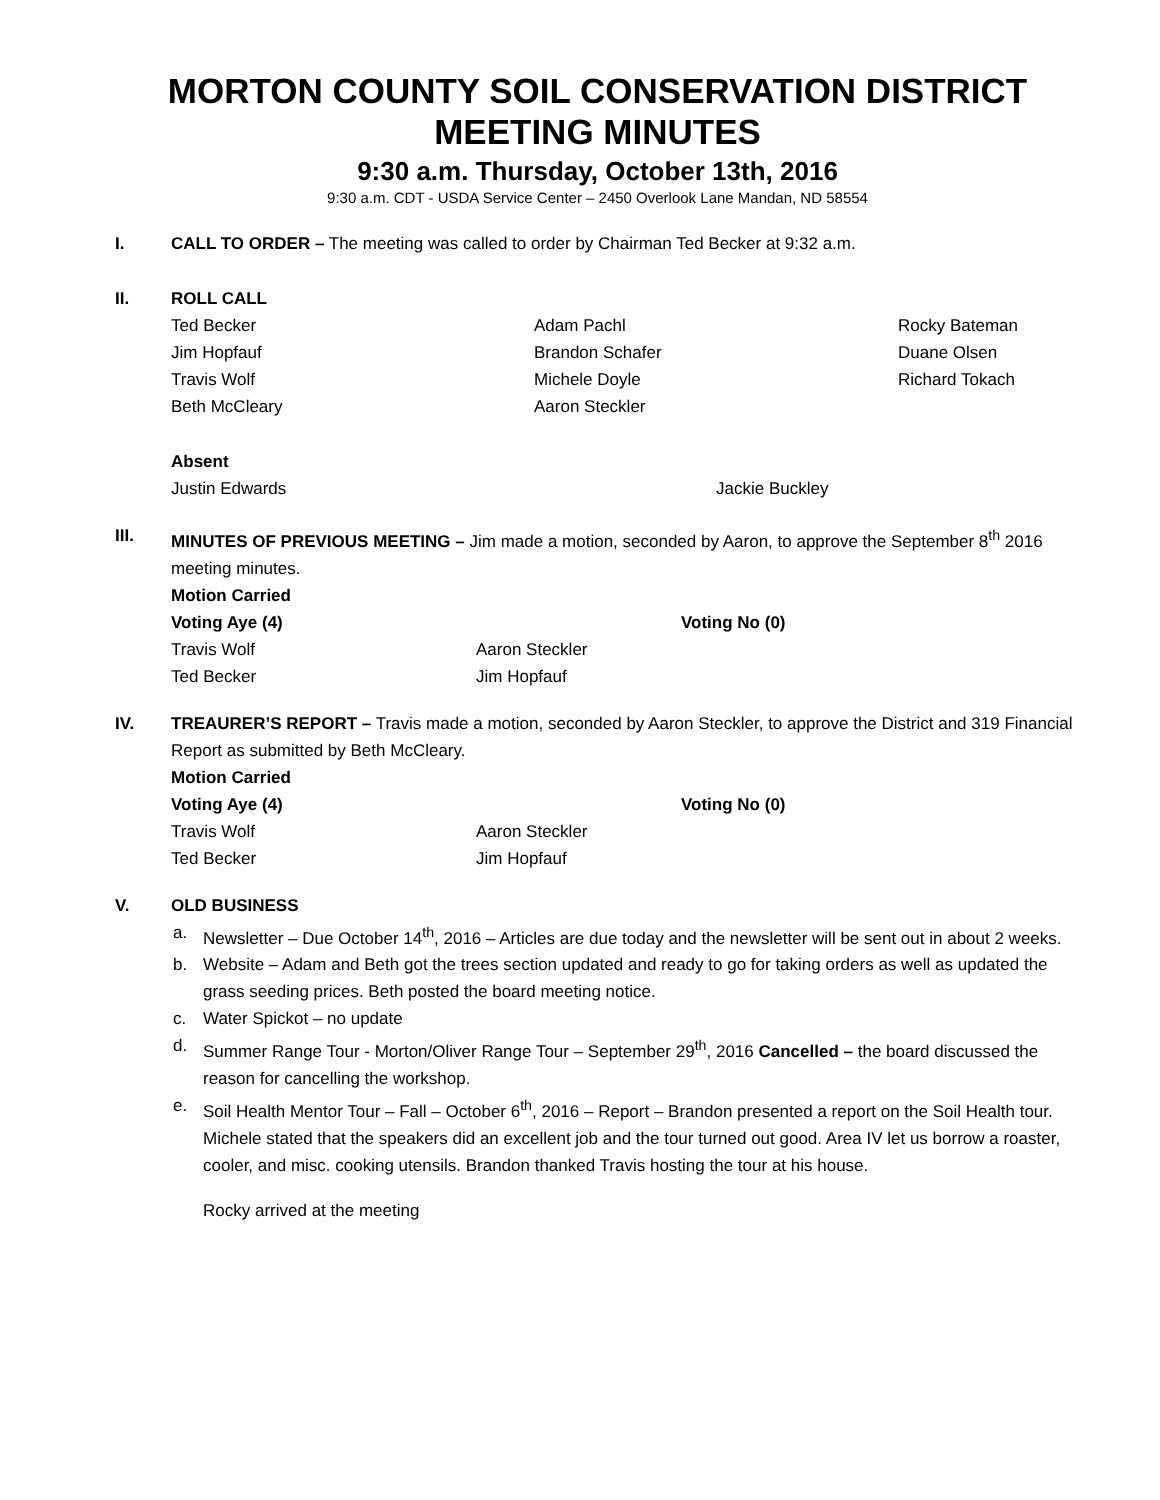MORTON COUNTY SOIL CONSERVATION DISTRICT MEETING MINUTES
9:30 a.m. Thursday, October 13th, 2016
9:30 a.m. CDT - USDA Service Center – 2450 Overlook Lane Mandan, ND 58554
I. CALL TO ORDER – The meeting was called to order by Chairman Ted Becker at 9:32 a.m.
II. ROLL CALL
Ted Becker Adam Pachl Rocky Bateman
Jim Hopfauf Brandon Schafer Duane Olsen
Travis Wolf Michele Doyle Richard Tokach
Beth McCleary Aaron Steckler
Absent
Justin Edwards Jackie Buckley
III. MINUTES OF PREVIOUS MEETING – Jim made a motion, seconded by Aaron, to approve the September 8<sup>th</sup> 2016 meeting minutes.
Motion Carried
Voting Aye (4) Voting No (0)
Travis Wolf Aaron Steckler
Ted Becker Jim Hopfauf
IV. TREAURER’S REPORT – Travis made a motion, seconded by Aaron Steckler, to approve the District and 319 Financial Report as submitted by Beth McCleary.
Motion Carried
Voting Aye (4) Voting No (0)
Travis Wolf Aaron Steckler
Ted Becker Jim Hopfauf
V. OLD BUSINESS
a. Newsletter – Due October 14<sup>th</sup>, 2016 – Articles are due today and the newsletter will be sent out in about 2 weeks.
b. Website – Adam and Beth got the trees section updated and ready to go for taking orders as well as updated the grass seeding prices. Beth posted the board meeting notice.
c. Water Spickot – no update
d. Summer Range Tour - Morton/Oliver Range Tour – September 29<sup>th</sup>, 2016 Cancelled – the board discussed the reason for cancelling the workshop.
e. Soil Health Mentor Tour – Fall – October 6<sup>th</sup>, 2016 – Report – Brandon presented a report on the Soil Health tour. Michele stated that the speakers did an excellent job and the tour turned out good. Area IV let us borrow a roaster, cooler, and misc. cooking utensils. Brandon thanked Travis hosting the tour at his house.
Rocky arrived at the meeting